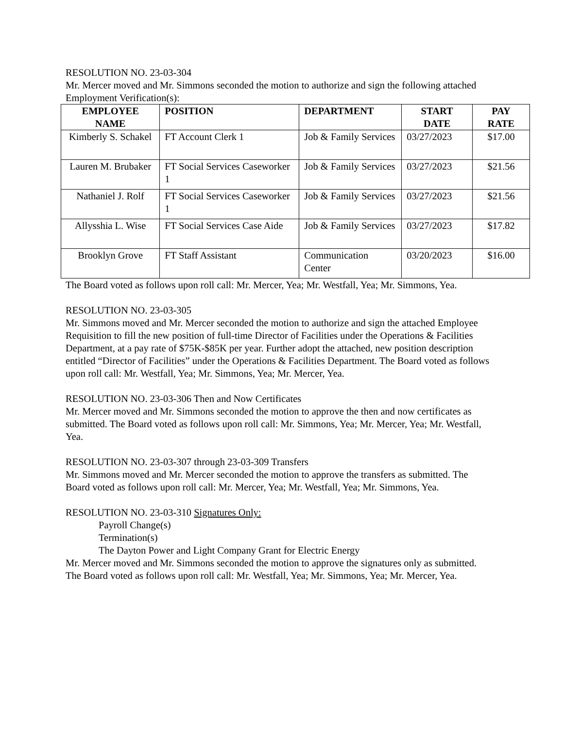RESOLUTION NO. 23-03-304
Mr. Mercer moved and Mr. Simmons seconded the motion to authorize and sign the following attached Employment Verification(s):
| EMPLOYEE NAME | POSITION | DEPARTMENT | START DATE | PAY RATE |
| --- | --- | --- | --- | --- |
| Kimberly S. Schakel | FT Account Clerk 1 | Job & Family Services | 03/27/2023 | $17.00 |
| Lauren M. Brubaker | FT Social Services Caseworker 1 | Job & Family Services | 03/27/2023 | $21.56 |
| Nathaniel J. Rolf | FT Social Services Caseworker 1 | Job & Family Services | 03/27/2023 | $21.56 |
| Allysshia L. Wise | FT Social Services Case Aide | Job & Family Services | 03/27/2023 | $17.82 |
| Brooklyn Grove | FT Staff Assistant | Communication Center | 03/20/2023 | $16.00 |
The Board voted as follows upon roll call: Mr. Mercer, Yea; Mr. Westfall, Yea; Mr. Simmons, Yea.
RESOLUTION NO. 23-03-305
Mr. Simmons moved and Mr. Mercer seconded the motion to authorize and sign the attached Employee Requisition to fill the new position of full-time Director of Facilities under the Operations & Facilities Department, at a pay rate of $75K-$85K per year. Further adopt the attached, new position description entitled “Director of Facilities” under the Operations & Facilities Department. The Board voted as follows upon roll call: Mr. Westfall, Yea; Mr. Simmons, Yea; Mr. Mercer, Yea.
RESOLUTION NO. 23-03-306 Then and Now Certificates
Mr. Mercer moved and Mr. Simmons seconded the motion to approve the then and now certificates as submitted. The Board voted as follows upon roll call: Mr. Simmons, Yea; Mr. Mercer, Yea; Mr. Westfall, Yea.
RESOLUTION NO. 23-03-307 through 23-03-309 Transfers
Mr. Simmons moved and Mr. Mercer seconded the motion to approve the transfers as submitted. The Board voted as follows upon roll call: Mr. Mercer, Yea; Mr. Westfall, Yea; Mr. Simmons, Yea.
RESOLUTION NO. 23-03-310 Signatures Only:
Payroll Change(s)
Termination(s)
The Dayton Power and Light Company Grant for Electric Energy
Mr. Mercer moved and Mr. Simmons seconded the motion to approve the signatures only as submitted. The Board voted as follows upon roll call: Mr. Westfall, Yea; Mr. Simmons, Yea; Mr. Mercer, Yea.